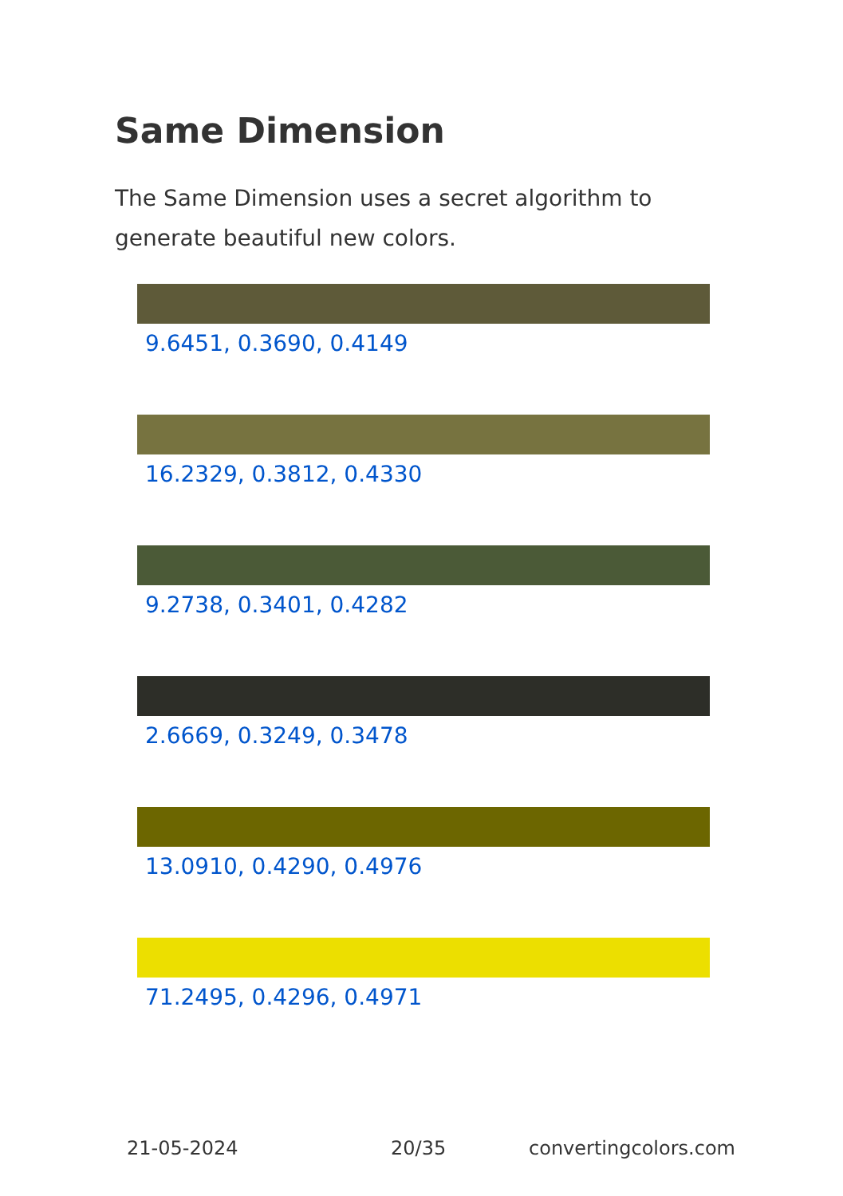Same Dimension
The Same Dimension uses a secret algorithm to generate beautiful new colors.
9.6451, 0.3690, 0.4149
16.2329, 0.3812, 0.4330
9.2738, 0.3401, 0.4282
2.6669, 0.3249, 0.3478
13.0910, 0.4290, 0.4976
71.2495, 0.4296, 0.4971
21-05-2024 20/35 convertingcolors.com